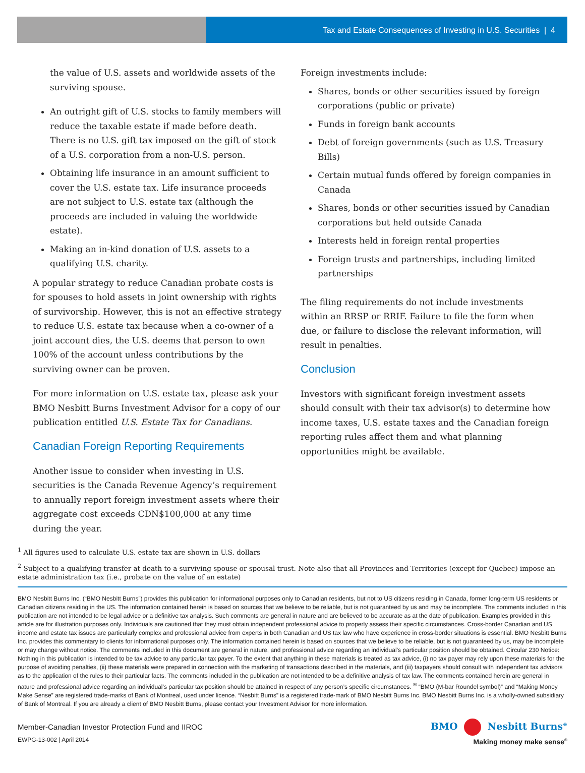Tax and Estate Consequences of Investing in U.S. Securities | 4
the value of U.S. assets and worldwide assets of the surviving spouse.
An outright gift of U.S. stocks to family members will reduce the taxable estate if made before death. There is no U.S. gift tax imposed on the gift of stock of a U.S. corporation from a non-U.S. person.
Obtaining life insurance in an amount sufficient to cover the U.S. estate tax. Life insurance proceeds are not subject to U.S. estate tax (although the proceeds are included in valuing the worldwide estate).
Making an in-kind donation of U.S. assets to a qualifying U.S. charity.
A popular strategy to reduce Canadian probate costs is for spouses to hold assets in joint ownership with rights of survivorship. However, this is not an effective strategy to reduce U.S. estate tax because when a co-owner of a joint account dies, the U.S. deems that person to own 100% of the account unless contributions by the surviving owner can be proven.
For more information on U.S. estate tax, please ask your BMO Nesbitt Burns Investment Advisor for a copy of our publication entitled U.S. Estate Tax for Canadians.
Canadian Foreign Reporting Requirements
Another issue to consider when investing in U.S. securities is the Canada Revenue Agency’s requirement to annually report foreign investment assets where their aggregate cost exceeds CDN$100,000 at any time during the year.
Foreign investments include:
Shares, bonds or other securities issued by foreign corporations (public or private)
Funds in foreign bank accounts
Debt of foreign governments (such as U.S. Treasury Bills)
Certain mutual funds offered by foreign companies in Canada
Shares, bonds or other securities issued by Canadian corporations but held outside Canada
Interests held in foreign rental properties
Foreign trusts and partnerships, including limited partnerships
The filing requirements do not include investments within an RRSP or RRIF. Failure to file the form when due, or failure to disclose the relevant information, will result in penalties.
Conclusion
Investors with significant foreign investment assets should consult with their tax advisor(s) to determine how income taxes, U.S. estate taxes and the Canadian foreign reporting rules affect them and what planning opportunities might be available.
<sup>1</sup> All figures used to calculate U.S. estate tax are shown in U.S. dollars
<sup>2</sup> Subject to a qualifying transfer at death to a surviving spouse or spousal trust. Note also that all Provinces and Territories (except for Quebec) impose an estate administration tax (i.e., probate on the value of an estate)
BMO Nesbitt Burns Inc. (“BMO Nesbitt Burns”) provides this publication for informational purposes only to Canadian residents, but not to US citizens residing in Canada, former long-term US residents or Canadian citizens residing in the US. The information contained herein is based on sources that we believe to be reliable, but is not guaranteed by us and may be incomplete. The comments included in this publication are not intended to be legal advice or a definitive tax analysis. Such comments are general in nature and are believed to be accurate as at the date of publication. Examples provided in this article are for illustration purposes only. Individuals are cautioned that they must obtain independent professional advice to properly assess their specific circumstances. Cross-border Canadian and US income and estate tax issues are particularly complex and professional advice from experts in both Canadian and US tax law who have experience in cross-border situations is essential. BMO Nesbitt Burns Inc. provides this commentary to clients for informational purposes only. The information contained herein is based on sources that we believe to be reliable, but is not guaranteed by us, may be incomplete or may change without notice. The comments included in this document are general in nature, and professional advice regarding an individual’s particular position should be obtained. Circular 230 Notice: Nothing in this publication is intended to be tax advice to any particular tax payer. To the extent that anything in these materials is treated as tax advice, (i) no tax payer may rely upon these materials for the purpose of avoiding penalties, (ii) these materials were prepared in connection with the marketing of transactions described in the materials, and (iii) taxpayers should consult with independent tax advisors as to the application of the rules to their particular facts. The comments included in the publication are not intended to be a definitive analysis of tax law. The comments contained herein are general in nature and professional advice regarding an individual’s particular tax position should be attained in respect of any person’s specific circumstances. <sup>®</sup> “BMO (M-bar Roundel symbol)” and “Making Money Make Sense” are registered trade-marks of Bank of Montreal, used under licence. “Nesbitt Burns” is a registered trade-mark of BMO Nesbitt Burns Inc. BMO Nesbitt Burns Inc. is a wholly-owned subsidiary of Bank of Montreal. If you are already a client of BMO Nesbitt Burns, please contact your Investment Advisor for more information.
Member-Canadian Investor Protection Fund and IIROC
EWPG-13-002 | April 2014
BMO Nesbitt Burns<sup>®</sup>
Making money make sense<sup>®</sup>